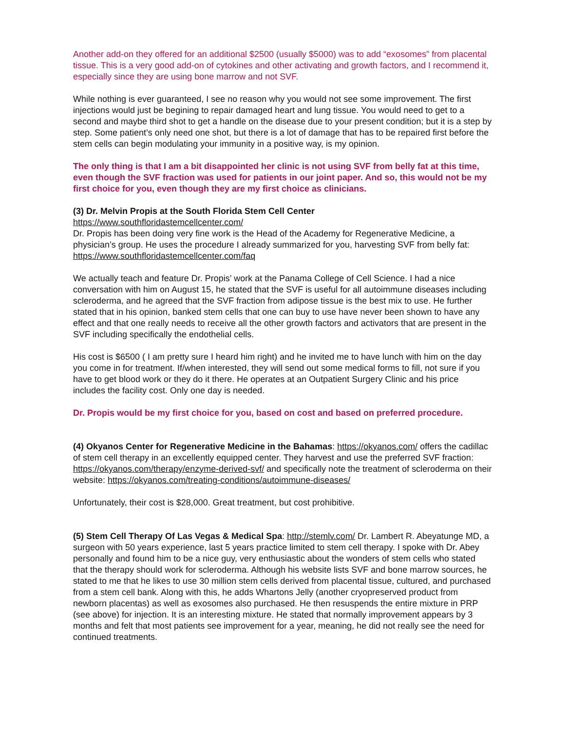Another add-on they offered for an additional $2500 (usually $5000) was to add “exosomes” from placental tissue. This is a very good add-on of cytokines and other activating and growth factors, and I recommend it, especially since they are using bone marrow and not SVF.
While nothing is ever guaranteed, I see no reason why you would not see some improvement. The first injections would just be begining to repair damaged heart and lung tissue. You would need to get to a second and maybe third shot to get a handle on the disease due to your present condition; but it is a step by step. Some patient’s only need one shot, but there is a lot of damage that has to be repaired first before the stem cells can begin modulating your immunity in a positive way, is my opinion.
The only thing is that I am a bit disappointed her clinic is not using SVF from belly fat at this time, even though the SVF fraction was used for patients in our joint paper. And so, this would not be my first choice for you, even though they are my first choice as clinicians.
(3) Dr. Melvin Propis at the South Florida Stem Cell Center
https://www.southfloridastemcellcenter.com/
Dr. Propis has been doing very fine work is the Head of the Academy for Regenerative Medicine, a physician’s group. He uses the procedure I already summarized for you, harvesting SVF from belly fat: https://www.southfloridastemcellcenter.com/faq
We actually teach and feature Dr. Propis’ work at the Panama College of Cell Science. I had a nice conversation with him on August 15, he stated that the SVF is useful for all autoimmune diseases including scleroderma, and he agreed that the SVF fraction from adipose tissue is the best mix to use. He further stated that in his opinion, banked stem cells that one can buy to use have never been shown to have any effect and that one really needs to receive all the other growth factors and activators that are present in the SVF including specifically the endothelial cells.
His cost is $6500 ( I am pretty sure I heard him right) and he invited me to have lunch with him on the day you come in for treatment. If/when interested, they will send out some medical forms to fill, not sure if you have to get blood work or they do it there. He operates at an Outpatient Surgery Clinic and his price includes the facility cost. Only one day is needed.
Dr. Propis would be my first choice for you, based on cost and based on preferred procedure.
(4) Okyanos Center for Regenerative Medicine in the Bahamas: https://okyanos.com/ offers the cadillac of stem cell therapy in an excellently equipped center. They harvest and use the preferred SVF fraction: https://okyanos.com/therapy/enzyme-derived-svf/ and specifically note the treatment of scleroderma on their website: https://okyanos.com/treating-conditions/autoimmune-diseases/
Unfortunately, their cost is $28,000. Great treatment, but cost prohibitive.
(5) Stem Cell Therapy Of Las Vegas & Medical Spa: http://stemlv.com/ Dr. Lambert R. Abeyatunge MD, a surgeon with 50 years experience, last 5 years practice limited to stem cell therapy. I spoke with Dr. Abey personally and found him to be a nice guy, very enthusiastic about the wonders of stem cells who stated that the therapy should work for scleroderma. Although his website lists SVF and bone marrow sources, he stated to me that he likes to use 30 million stem cells derived from placental tissue, cultured, and purchased from a stem cell bank. Along with this, he adds Whartons Jelly (another cryopreserved product from newborn placentas) as well as exosomes also purchased. He then resuspends the entire mixture in PRP (see above) for injection. It is an interesting mixture. He stated that normally improvement appears by 3 months and felt that most patients see improvement for a year, meaning, he did not really see the need for continued treatments.